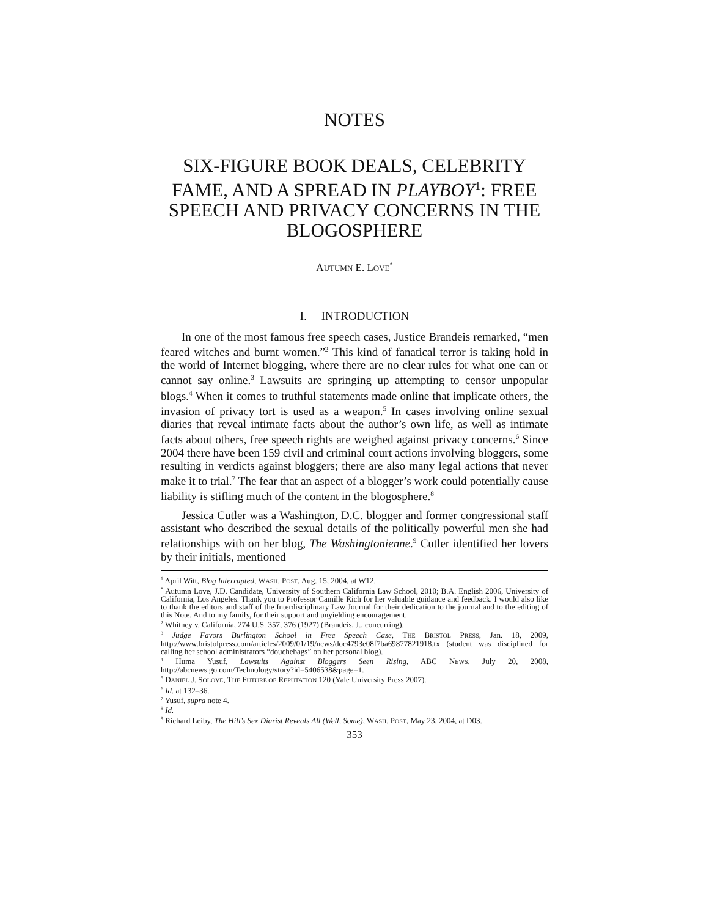NOTES
SIX-FIGURE BOOK DEALS, CELEBRITY FAME, AND A SPREAD IN PLAYBOY<sup>1</sup>: FREE SPEECH AND PRIVACY CONCERNS IN THE BLOGOSPHERE
AUTUMN E. LOVE<sup>*</sup>
I. INTRODUCTION
In one of the most famous free speech cases, Justice Brandeis remarked, “men feared witches and burnt women.”<sup>2</sup> This kind of fanatical terror is taking hold in the world of Internet blogging, where there are no clear rules for what one can or cannot say online.<sup>3</sup> Lawsuits are springing up attempting to censor unpopular blogs.<sup>4</sup> When it comes to truthful statements made online that implicate others, the invasion of privacy tort is used as a weapon.<sup>5</sup> In cases involving online sexual diaries that reveal intimate facts about the author’s own life, as well as intimate facts about others, free speech rights are weighed against privacy concerns.<sup>6</sup> Since 2004 there have been 159 civil and criminal court actions involving bloggers, some resulting in verdicts against bloggers; there are also many legal actions that never make it to trial.<sup>7</sup> The fear that an aspect of a blogger’s work could potentially cause liability is stifling much of the content in the blogosphere.<sup>8</sup>
Jessica Cutler was a Washington, D.C. blogger and former congressional staff assistant who described the sexual details of the politically powerful men she had relationships with on her blog, The Washingtonienne.<sup>9</sup> Cutler identified her lovers by their initials, mentioned
<sup>1</sup> April Witt, Blog Interrupted, WASH. POST, Aug. 15, 2004, at W12.
<sup>*</sup> Autumn Love, J.D. Candidate, University of Southern California Law School, 2010; B.A. English 2006, University of California, Los Angeles. Thank you to Professor Camille Rich for her valuable guidance and feedback. I would also like to thank the editors and staff of the Interdisciplinary Law Journal for their dedication to the journal and to the editing of this Note. And to my family, for their support and unyielding encouragement.
<sup>2</sup> Whitney v. California, 274 U.S. 357, 376 (1927) (Brandeis, J., concurring).
<sup>3</sup> Judge Favors Burlington School in Free Speech Case, THE BRISTOL PRESS, Jan. 18, 2009, http://www.bristolpress.com/articles/2009/01/19/news/doc4793e08f7ba69877821918.tx (student was disciplined for calling her school administrators “douchebags” on her personal blog).
<sup>4</sup> Huma Yusuf, Lawsuits Against Bloggers Seen Rising, ABC NEWS, July 20, 2008, http://abcnews.go.com/Technology/story?id=5406538&page=1.
<sup>5</sup> DANIEL J. SOLOVE, THE FUTURE OF REPUTATION 120 (Yale University Press 2007).
<sup>6</sup> Id. at 132–36.
<sup>7</sup> Yusuf, supra note 4.
<sup>8</sup> Id.
<sup>9</sup> Richard Leiby, The Hill’s Sex Diarist Reveals All (Well, Some), WASH. POST, May 23, 2004, at D03.
353